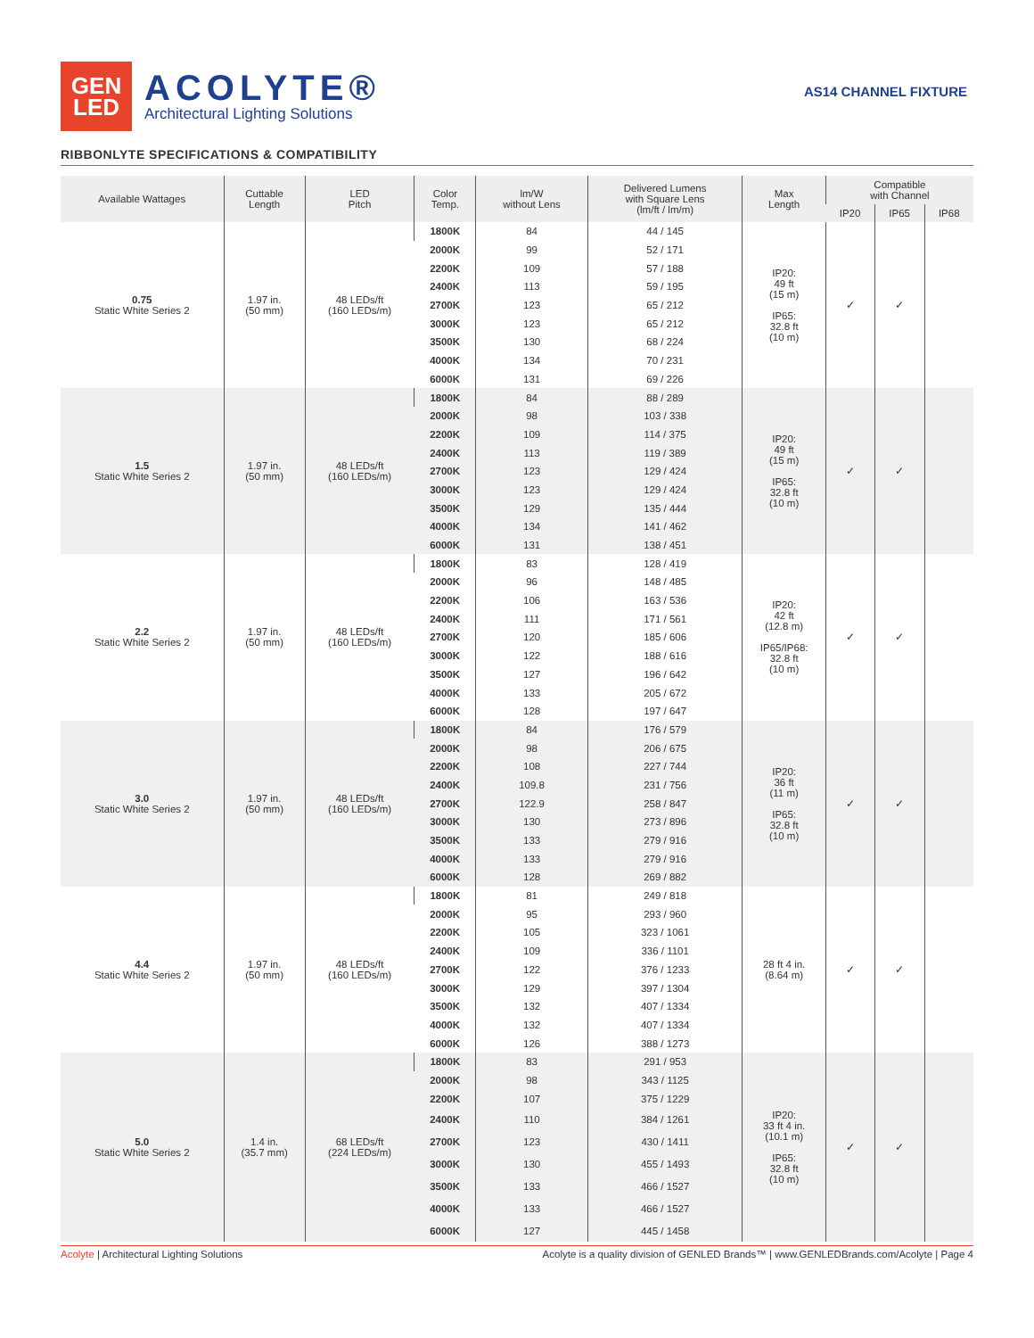GEN
LED
ACOLYTE®
Architectural Lighting Solutions
AS14 CHANNEL FIXTURE
RIBBONLYTE SPECIFICATIONS & COMPATIBILITY
| Available Wattages | Cuttable Length | LED Pitch | Color Temp. | lm/W without Lens | Delivered Lumens with Square Lens (lm/ft / lm/m) | Max Length | Compatible with Channel | | |
| --- | --- | --- | --- | --- | --- | --- | --- | --- | --- |
| | | | | | | | IP20 | IP65 | IP68 |
| 0.75 Static White Series 2 | 1.97 in. (50 mm) | 48 LEDs/ft (160 LEDs/m) | 1800K | 84 | 44 / 145 | IP20: 49 ft (15 m) IP65: 32.8 ft (10 m) | ✓ | ✓ | |
| | | | 2000K | 99 | 52 / 171 | | | | |
| | | | 2200K | 109 | 57 / 188 | | | | |
| | | | 2400K | 113 | 59 / 195 | | | | |
| | | | 2700K | 123 | 65 / 212 | | | | |
| | | | 3000K | 123 | 65 / 212 | | | | |
| | | | 3500K | 130 | 68 / 224 | | | | |
| | | | 4000K | 134 | 70 / 231 | | | | |
| | | | 6000K | 131 | 69 / 226 | | | | |
| 1.5 Static White Series 2 | 1.97 in. (50 mm) | 48 LEDs/ft (160 LEDs/m) | 1800K | 84 | 88 / 289 | IP20: 49 ft (15 m) IP65: 32.8 ft (10 m) | ✓ | ✓ | |
| | | | 2000K | 98 | 103 / 338 | | | | |
| | | | 2200K | 109 | 114 / 375 | | | | |
| | | | 2400K | 113 | 119 / 389 | | | | |
| | | | 2700K | 123 | 129 / 424 | | | | |
| | | | 3000K | 123 | 129 / 424 | | | | |
| | | | 3500K | 129 | 135 / 444 | | | | |
| | | | 4000K | 134 | 141 / 462 | | | | |
| | | | 6000K | 131 | 138 / 451 | | | | |
| 2.2 Static White Series 2 | 1.97 in. (50 mm) | 48 LEDs/ft (160 LEDs/m) | 1800K | 83 | 128 / 419 | IP20: 42 ft (12.8 m) IP65/IP68: 32.8 ft (10 m) | ✓ | ✓ | |
| | | | 2000K | 96 | 148 / 485 | | | | |
| | | | 2200K | 106 | 163 / 536 | | | | |
| | | | 2400K | 111 | 171 / 561 | | | | |
| | | | 2700K | 120 | 185 / 606 | | | | |
| | | | 3000K | 122 | 188 / 616 | | | | |
| | | | 3500K | 127 | 196 / 642 | | | | |
| | | | 4000K | 133 | 205 / 672 | | | | |
| | | | 6000K | 128 | 197 / 647 | | | | |
| 3.0 Static White Series 2 | 1.97 in. (50 mm) | 48 LEDs/ft (160 LEDs/m) | 1800K | 84 | 176 / 579 | IP20: 36 ft (11 m) IP65: 32.8 ft (10 m) | ✓ | ✓ | |
| | | | 2000K | 98 | 206 / 675 | | | | |
| | | | 2200K | 108 | 227 / 744 | | | | |
| | | | 2400K | 109.8 | 231 / 756 | | | | |
| | | | 2700K | 122.9 | 258 / 847 | | | | |
| | | | 3000K | 130 | 273 / 896 | | | | |
| | | | 3500K | 133 | 279 / 916 | | | | |
| | | | 4000K | 133 | 279 / 916 | | | | |
| | | | 6000K | 128 | 269 / 882 | | | | |
| 4.4 Static White Series 2 | 1.97 in. (50 mm) | 48 LEDs/ft (160 LEDs/m) | 1800K | 81 | 249 / 818 | 28 ft 4 in. (8.64 m) | ✓ | ✓ | |
| | | | 2000K | 95 | 293 / 960 | | | | |
| | | | 2200K | 105 | 323 / 1061 | | | | |
| | | | 2400K | 109 | 336 / 1101 | | | | |
| | | | 2700K | 122 | 376 / 1233 | | | | |
| | | | 3000K | 129 | 397 / 1304 | | | | |
| | | | 3500K | 132 | 407 / 1334 | | | | |
| | | | 4000K | 132 | 407 / 1334 | | | | |
| | | | 6000K | 126 | 388 / 1273 | | | | |
| 5.0 Static White Series 2 | 1.4 in. (35.7 mm) | 68 LEDs/ft (224 LEDs/m) | 1800K | 83 | 291 / 953 | IP20: 33 ft 4 in. (10.1 m) IP65: 32.8 ft (10 m) | ✓ | ✓ | |
| | | | 2000K | 98 | 343 / 1125 | | | | |
| | | | 2200K | 107 | 375 / 1229 | | | | |
| | | | 2400K | 110 | 384 / 1261 | | | | |
| | | | 2700K | 123 | 430 / 1411 | | | | |
| | | | 3000K | 130 | 455 / 1493 | | | | |
| | | | 3500K | 133 | 466 / 1527 | | | | |
| | | | 4000K | 133 | 466 / 1527 | | | | |
| | | | 6000K | 127 | 445 / 1458 | | | | |
Acolyte | Architectural Lighting Solutions Acolyte is a quality division of GENLED Brands™ | www.GENLEDBrands.com/Acolyte | Page 4